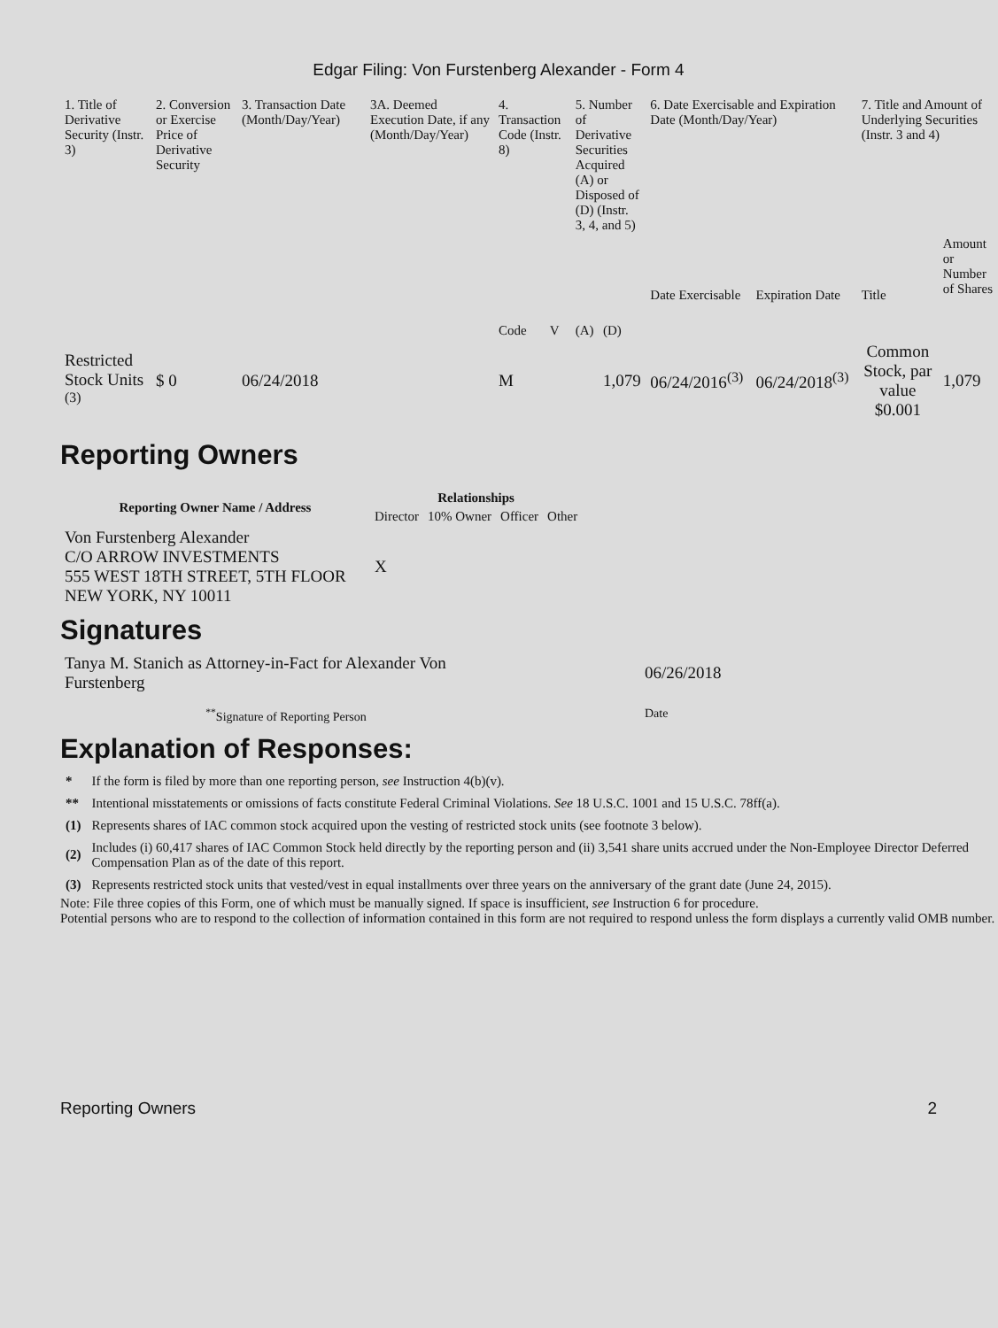Edgar Filing: Von Furstenberg Alexander - Form 4
| 1. Title of Derivative Security (Instr. 3) | 2. Conversion or Exercise Price of Derivative Security | 3. Transaction Date (Month/Day/Year) | 3A. Deemed Execution Date, if any (Month/Day/Year) | 4. Transaction Code (Instr. 8) | | 5. Number of Derivative Securities Acquired (A) or Disposed of (D) (Instr. 3, 4, and 5) | | 6. Date Exercisable and Expiration Date (Month/Day/Year) | | 7. Title and Amount of Underlying Securities (Instr. 3 and 4) | |
| | | | | Code | V | (A) | (D) | Date Exercisable | Expiration Date | Title | Amount or Number of Shares |
| Restricted Stock Units <sup>(3)</sup> | $ 0 | 06/24/2018 | | M | | | 1,079 | 06/24/2016<sup>(3)</sup> | 06/24/2018<sup>(3)</sup> | Common Stock, par value $0.001 | 1,079 |
Reporting Owners
| Reporting Owner Name / Address | Relationships | | | |
| --- | --- | --- | --- | --- |
| | Director | 10% Owner | Officer | Other |
| Von Furstenberg Alexander C/O ARROW INVESTMENTS 555 WEST 18TH STREET, 5TH FLOOR NEW YORK, NY 10011 | X | | | |
Signatures
| Tanya M. Stanich as Attorney-in-Fact for Alexander Von Furstenberg | 06/26/2018 |
| <sup>**</sup> Signature of Reporting Person | Date |
Explanation of Responses:
| * | If the form is filed by more than one reporting person, see Instruction 4(b)(v). |
| ** | Intentional misstatements or omissions of facts constitute Federal Criminal Violations. See 18 U.S.C. 1001 and 15 U.S.C. 78ff(a). |
| (1) | Represents shares of IAC common stock acquired upon the vesting of restricted stock units (see footnote 3 below). |
| (2) | Includes (i) 60,417 shares of IAC Common Stock held directly by the reporting person and (ii) 3,541 share units accrued under the Non-Employee Director Deferred Compensation Plan as of the date of this report. |
| (3) | Represents restricted stock units that vested/vest in equal installments over three years on the anniversary of the grant date (June 24, 2015). |
Note: File three copies of this Form, one of which must be manually signed. If space is insufficient, see Instruction 6 for procedure.
Potential persons who are to respond to the collection of information contained in this form are not required to respond unless the form displays a currently valid OMB number.
Reporting Owners 2